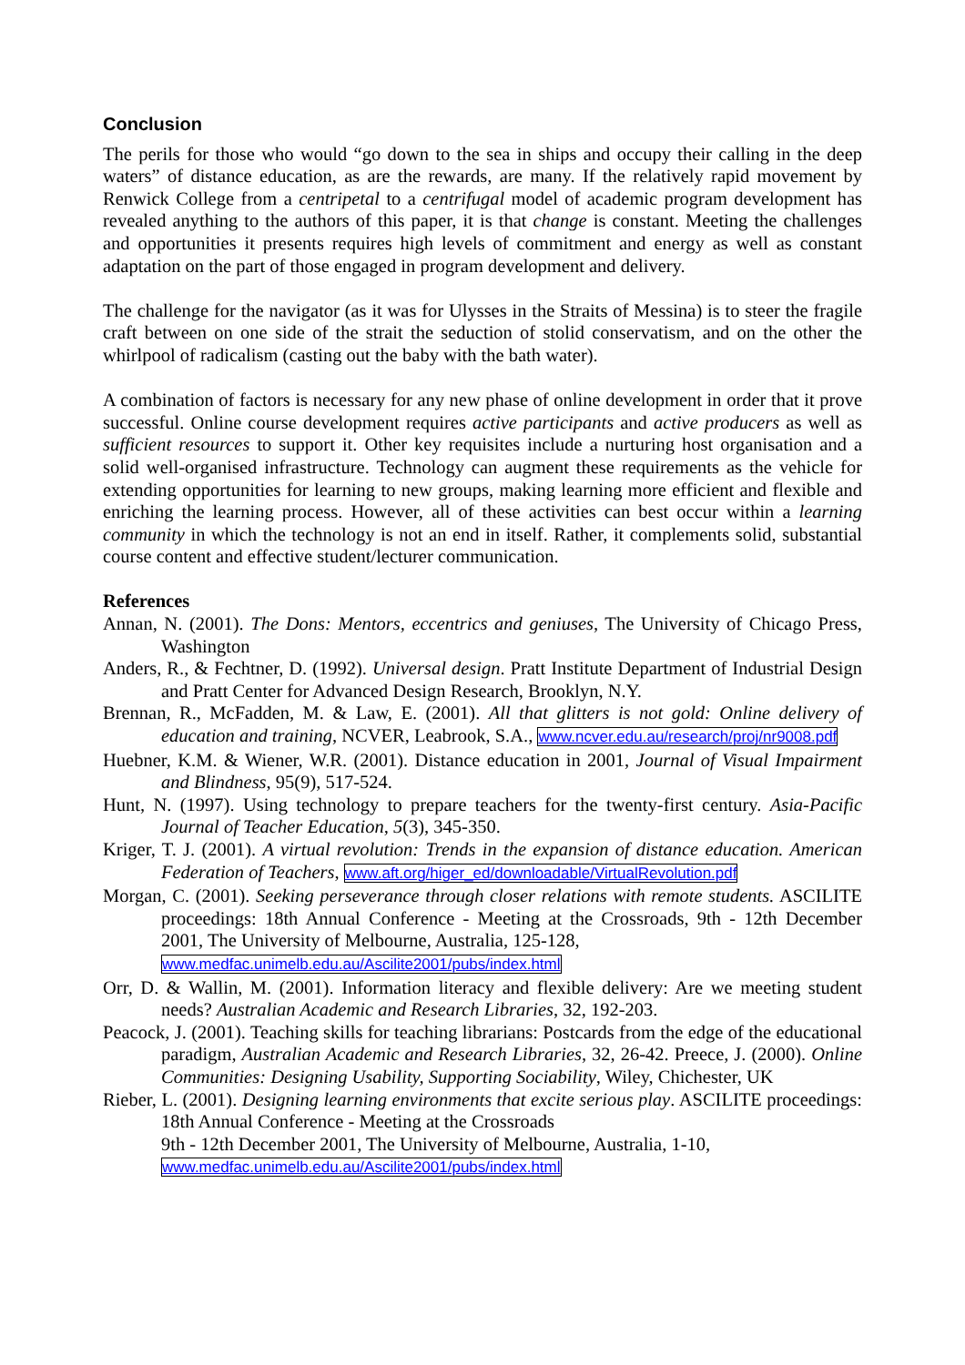Conclusion
The perils for those who would “go down to the sea in ships and occupy their calling in the deep waters” of distance education, as are the rewards, are many. If the relatively rapid movement by Renwick College from a centripetal to a centrifugal model of academic program development has revealed anything to the authors of this paper, it is that change is constant. Meeting the challenges and opportunities it presents requires high levels of commitment and energy as well as constant adaptation on the part of those engaged in program development and delivery.
The challenge for the navigator (as it was for Ulysses in the Straits of Messina) is to steer the fragile craft between on one side of the strait the seduction of stolid conservatism, and on the other the whirlpool of radicalism (casting out the baby with the bath water).
A combination of factors is necessary for any new phase of online development in order that it prove successful. Online course development requires active participants and active producers as well as sufficient resources to support it. Other key requisites include a nurturing host organisation and a solid well-organised infrastructure. Technology can augment these requirements as the vehicle for extending opportunities for learning to new groups, making learning more efficient and flexible and enriching the learning process. However, all of these activities can best occur within a learning community in which the technology is not an end in itself. Rather, it complements solid, substantial course content and effective student/lecturer communication.
References
Annan, N. (2001). The Dons: Mentors, eccentrics and geniuses, The University of Chicago Press, Washington
Anders, R., & Fechtner, D. (1992). Universal design. Pratt Institute Department of Industrial Design and Pratt Center for Advanced Design Research, Brooklyn, N.Y.
Brennan, R., McFadden, M. & Law, E. (2001). All that glitters is not gold: Online delivery of education and training, NCVER, Leabrook, S.A., www.ncver.edu.au/research/proj/nr9008.pdf
Huebner, K.M. & Wiener, W.R. (2001). Distance education in 2001, Journal of Visual Impairment and Blindness, 95(9), 517-524.
Hunt, N. (1997). Using technology to prepare teachers for the twenty-first century. Asia-Pacific Journal of Teacher Education, 5(3), 345-350.
Kriger, T. J. (2001). A virtual revolution: Trends in the expansion of distance education. American Federation of Teachers, www.aft.org/higer_ed/downloadable/VirtualRevolution.pdf
Morgan, C. (2001). Seeking perseverance through closer relations with remote students. ASCILITE proceedings: 18th Annual Conference - Meeting at the Crossroads, 9th - 12th December 2001, The University of Melbourne, Australia, 125-128,
www.medfac.unimelb.edu.au/Ascilite2001/pubs/index.html
Orr, D. & Wallin, M. (2001). Information literacy and flexible delivery: Are we meeting student needs? Australian Academic and Research Libraries, 32, 192-203.
Peacock, J. (2001). Teaching skills for teaching librarians: Postcards from the edge of the educational paradigm, Australian Academic and Research Libraries, 32, 26-42. Preece, J. (2000). Online Communities: Designing Usability, Supporting Sociability, Wiley, Chichester, UK
Rieber, L. (2001). Designing learning environments that excite serious play. ASCILITE proceedings: 18th Annual Conference - Meeting at the Crossroads
9th - 12th December 2001, The University of Melbourne, Australia, 1-10,
www.medfac.unimelb.edu.au/Ascilite2001/pubs/index.html